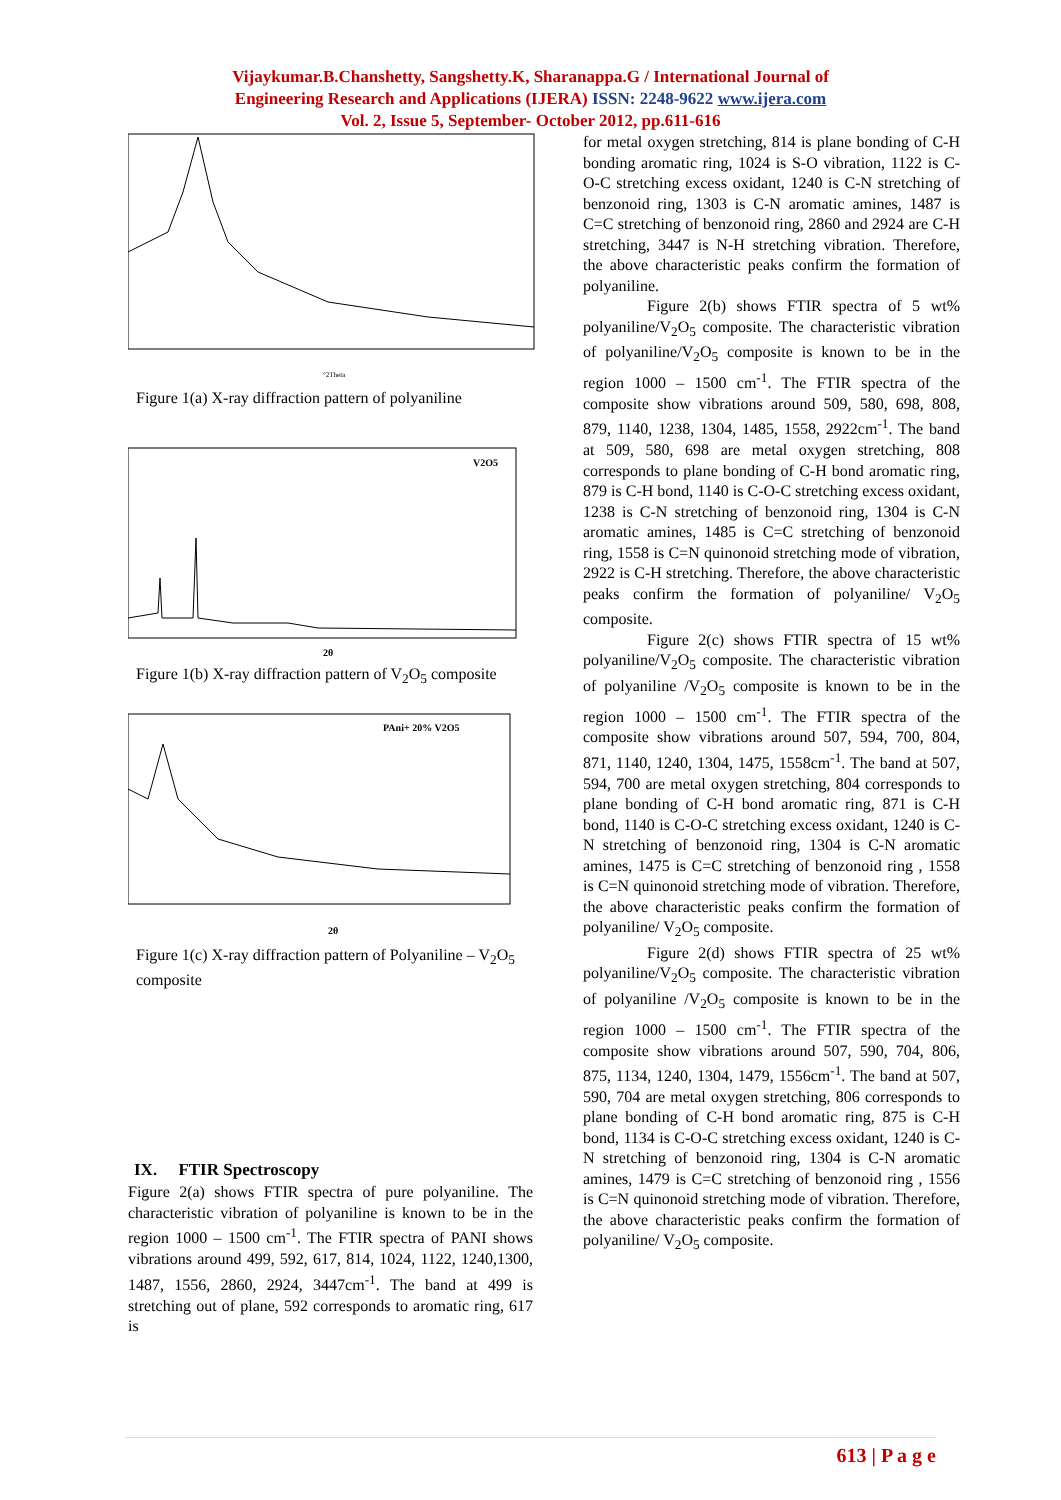Vijaykumar.B.Chanshetty, Sangshetty.K, Sharanappa.G / International Journal of
Engineering Research and Applications (IJERA) ISSN: 2248-9622 www.ijera.com
Vol. 2, Issue 5, September- October 2012, pp.611-616
°2Theta
Figure 1(a) X-ray diffraction pattern of polyaniline
V2O5
2θ
Figure 1(b) X-ray diffraction pattern of V<sub>2</sub>O<sub>5</sub> composite
PAni+ 20% V2O5
2θ
Figure 1(c) X-ray diffraction pattern of Polyaniline – V<sub>2</sub>O<sub>5</sub> composite
IX. FTIR Spectroscopy
Figure 2(a) shows FTIR spectra of pure polyaniline. The characteristic vibration of polyaniline is known to be in the region 1000 – 1500 cm<sup>-1</sup>. The FTIR spectra of PANI shows vibrations around 499, 592, 617, 814, 1024, 1122, 1240,1300, 1487, 1556, 2860, 2924, 3447cm<sup>-1</sup>. The band at 499 is stretching out of plane, 592 corresponds to aromatic ring, 617 is
for metal oxygen stretching, 814 is plane bonding of C-H bonding aromatic ring, 1024 is S-O vibration, 1122 is C-O-C stretching excess oxidant, 1240 is C-N stretching of benzonoid ring, 1303 is C-N aromatic amines, 1487 is C=C stretching of benzonoid ring, 2860 and 2924 are C-H stretching, 3447 is N-H stretching vibration. Therefore, the above characteristic peaks confirm the formation of polyaniline.
Figure 2(b) shows FTIR spectra of 5 wt% polyaniline/V<sub>2</sub>O<sub>5</sub> composite. The characteristic vibration of polyaniline/V<sub>2</sub>O<sub>5</sub> composite is known to be in the region 1000 – 1500 cm<sup>-1</sup>. The FTIR spectra of the composite show vibrations around 509, 580, 698, 808, 879, 1140, 1238, 1304, 1485, 1558, 2922cm<sup>-1</sup>. The band at 509, 580, 698 are metal oxygen stretching, 808 corresponds to plane bonding of C-H bond aromatic ring, 879 is C-H bond, 1140 is C-O-C stretching excess oxidant, 1238 is C-N stretching of benzonoid ring, 1304 is C-N aromatic amines, 1485 is C=C stretching of benzonoid ring, 1558 is C=N quinonoid stretching mode of vibration, 2922 is C-H stretching. Therefore, the above characteristic peaks confirm the formation of polyaniline/ V<sub>2</sub>O<sub>5</sub> composite.
Figure 2(c) shows FTIR spectra of 15 wt% polyaniline/V<sub>2</sub>O<sub>5</sub> composite. The characteristic vibration of polyaniline /V<sub>2</sub>O<sub>5</sub> composite is known to be in the region 1000 – 1500 cm<sup>-1</sup>. The FTIR spectra of the composite show vibrations around 507, 594, 700, 804, 871, 1140, 1240, 1304, 1475, 1558cm<sup>-1</sup>. The band at 507, 594, 700 are metal oxygen stretching, 804 corresponds to plane bonding of C-H bond aromatic ring, 871 is C-H bond, 1140 is C-O-C stretching excess oxidant, 1240 is C-N stretching of benzonoid ring, 1304 is C-N aromatic amines, 1475 is C=C stretching of benzonoid ring , 1558 is C=N quinonoid stretching mode of vibration. Therefore, the above characteristic peaks confirm the formation of polyaniline/ V<sub>2</sub>O<sub>5</sub> composite.
Figure 2(d) shows FTIR spectra of 25 wt% polyaniline/V<sub>2</sub>O<sub>5</sub> composite. The characteristic vibration of polyaniline /V<sub>2</sub>O<sub>5</sub> composite is known to be in the region 1000 – 1500 cm<sup>-1</sup>. The FTIR spectra of the composite show vibrations around 507, 590, 704, 806, 875, 1134, 1240, 1304, 1479, 1556cm<sup>-1</sup>. The band at 507, 590, 704 are metal oxygen stretching, 806 corresponds to plane bonding of C-H bond aromatic ring, 875 is C-H bond, 1134 is C-O-C stretching excess oxidant, 1240 is C-N stretching of benzonoid ring, 1304 is C-N aromatic amines, 1479 is C=C stretching of benzonoid ring , 1556 is C=N quinonoid stretching mode of vibration. Therefore, the above characteristic peaks confirm the formation of polyaniline/ V<sub>2</sub>O<sub>5</sub> composite.
613 | P a g e